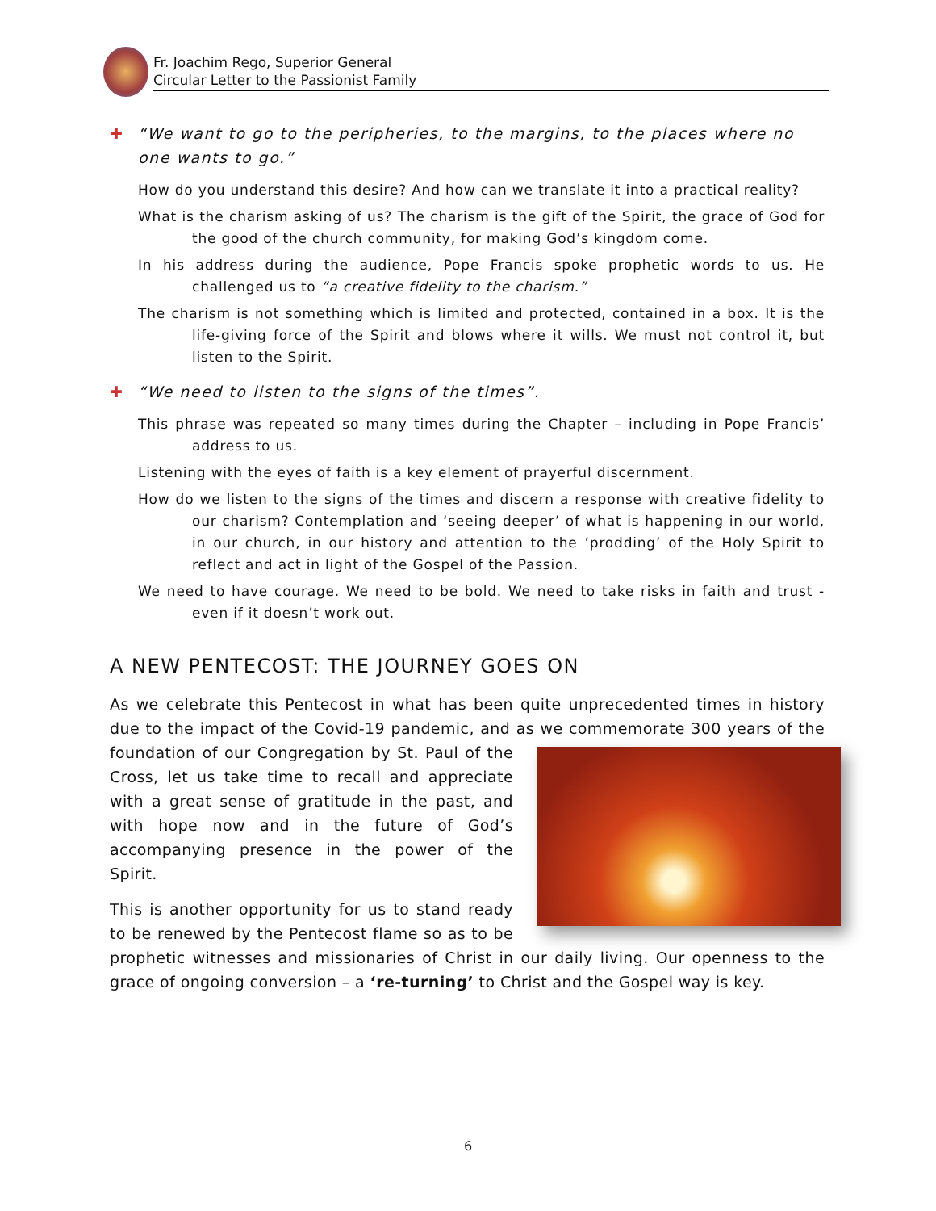Fr. Joachim Rego, Superior General
Circular Letter to the Passionist Family
✚ “We want to go to the peripheries, to the margins, to the places where no one wants to go.”
How do you understand this desire? And how can we translate it into a practical reality?
What is the charism asking of us? The charism is the gift of the Spirit, the grace of God for the good of the church community, for making God’s kingdom come.
In his address during the audience, Pope Francis spoke prophetic words to us. He challenged us to “a creative fidelity to the charism.”
The charism is not something which is limited and protected, contained in a box. It is the life-giving force of the Spirit and blows where it wills. We must not control it, but listen to the Spirit.
✚ “We need to listen to the signs of the times”.
This phrase was repeated so many times during the Chapter – including in Pope Francis’ address to us.
Listening with the eyes of faith is a key element of prayerful discernment.
How do we listen to the signs of the times and discern a response with creative fidelity to our charism? Contemplation and ‘seeing deeper’ of what is happening in our world, in our church, in our history and attention to the ‘prodding’ of the Holy Spirit to reflect and act in light of the Gospel of the Passion.
We need to have courage. We need to be bold. We need to take risks in faith and trust - even if it doesn’t work out.
A NEW PENTECOST: THE JOURNEY GOES ON
As we celebrate this Pentecost in what has been quite unprecedented times in history due to the impact of the Covid-19 pandemic, and as we commemorate 300 years of the foundation of our Congregation by St. Paul of the Cross, let us take time to recall and appreciate with a great sense of gratitude in the past, and with hope now and in the future of God’s accompanying presence in the power of the Spirit.
This is another opportunity for us to stand ready to be renewed by the Pentecost flame so as to be prophetic witnesses and missionaries of Christ in our daily living. Our openness to the grace of ongoing conversion – a ‘re-turning’ to Christ and the Gospel way is key.
6